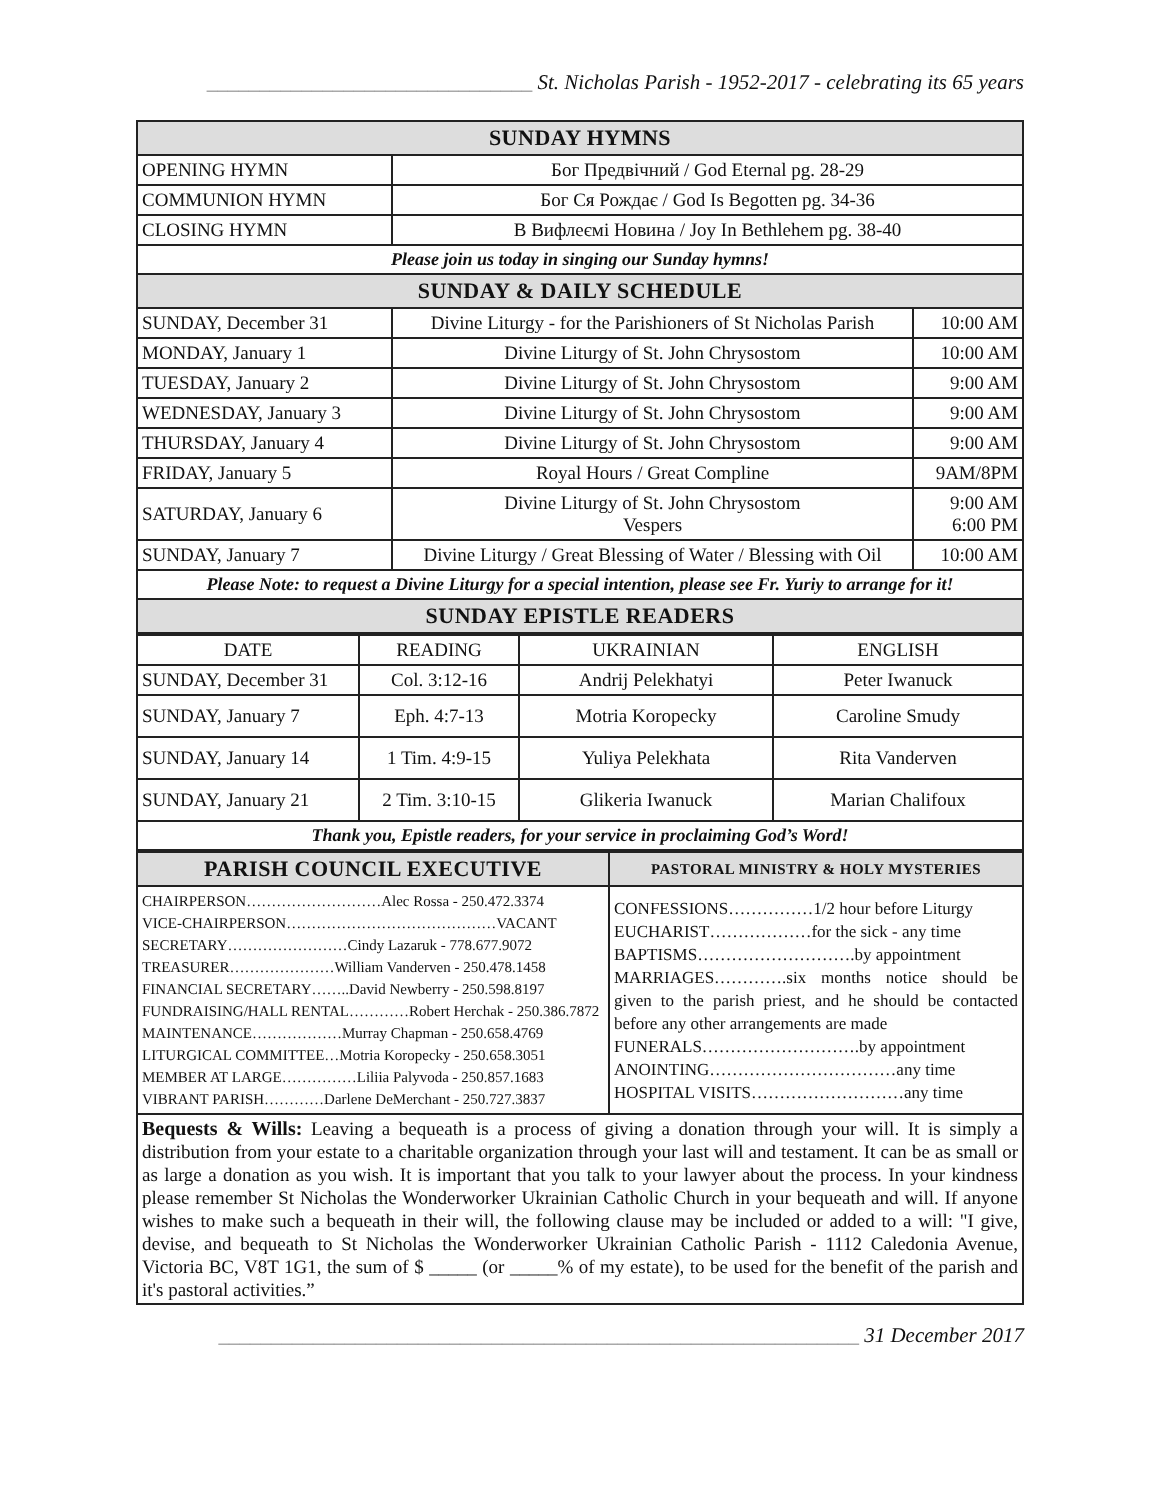_______________________________ St. Nicholas Parish - 1952-2017 - celebrating its 65 years
| SUNDAY HYMNS | | |
| OPENING HYMN | Бог Предвічний / God Eternal pg. 28-29 | |
| COMMUNION HYMN | Бог Ся Рождає / God Is Begotten pg. 34-36 | |
| CLOSING HYMN | В Вифлеємі Новина / Joy In Bethlehem pg. 38-40 | |
| Please join us today in singing our Sunday hymns! | | |
| SUNDAY & DAILY SCHEDULE | | |
| SUNDAY, December 31 | Divine Liturgy - for the Parishioners of St Nicholas Parish | 10:00 AM |
| MONDAY, January 1 | Divine Liturgy of St. John Chrysostom | 10:00 AM |
| TUESDAY, January 2 | Divine Liturgy of St. John Chrysostom | 9:00 AM |
| WEDNESDAY, January 3 | Divine Liturgy of St. John Chrysostom | 9:00 AM |
| THURSDAY, January 4 | Divine Liturgy of St. John Chrysostom | 9:00 AM |
| FRIDAY, January 5 | Royal Hours / Great Compline | 9AM/8PM |
| SATURDAY, January 6 | Divine Liturgy of St. John Chrysostom Vespers | 9:00 AM 6:00 PM |
| SUNDAY, January 7 | Divine Liturgy / Great Blessing of Water / Blessing with Oil | 10:00 AM |
| Please Note: to request a Divine Liturgy for a special intention, please see Fr. Yuriy to arrange for it! | | |
| SUNDAY EPISTLE READERS | | |
| DATE | READING | UKRAINIAN | ENGLISH |
| SUNDAY, December 31 | Col. 3:12-16 | Andrij Pelekhatyi | Peter Iwanuck |
| SUNDAY, January 7 | Eph. 4:7-13 | Motria Koropecky | Caroline Smudy |
| SUNDAY, January 14 | 1 Tim. 4:9-15 | Yuliya Pelekhata | Rita Vanderven |
| SUNDAY, January 21 | 2 Tim. 3:10-15 | Glikeria Iwanuck | Marian Chalifoux |
| Thank you, Epistle readers, for your service in proclaiming God’s Word! | | | |
| PARISH COUNCIL EXECUTIVE | PASTORAL MINISTRY & HOLY MYSTERIES |
| CHAIRPERSON………………………Alec Rossa - 250.472.3374 VICE-CHAIRPERSON……………………………………VACANT SECRETARY……………………Cindy Lazaruk - 778.677.9072 TREASURER…………………William Vanderven - 250.478.1458 FINANCIAL SECRETARY……..David Newberry - 250.598.8197 FUNDRAISING/HALL RENTAL…………Robert Herchak - 250.386.7872 MAINTENANCE………………Murray Chapman - 250.658.4769 LITURGICAL COMMITTEE…Motria Koropecky - 250.658.3051 MEMBER AT LARGE……………Liliia Palyvoda - 250.857.1683 VIBRANT PARISH…………Darlene DeMerchant - 250.727.3837 | CONFESSIONS……………1/2 hour before Liturgy EUCHARIST………………for the sick - any time BAPTISMS……………………….by appointment MARRIAGES………….six months notice should be given to the parish priest, and he should be contacted before any other arrangements are made FUNERALS……………………….by appointment ANOINTING……………………………any time HOSPITAL VISITS………………………any time |
Bequests & Wills: Leaving a bequeath is a process of giving a donation through your will. It is simply a distribution from your estate to a charitable organization through your last will and testament. It can be as small or as large a donation as you wish. It is important that you talk to your lawyer about the process. In your kindness please remember St Nicholas the Wonderworker Ukrainian Catholic Church in your bequeath and will. If anyone wishes to make such a bequeath in their will, the following clause may be included or added to a will: "I give, devise, and bequeath to St Nicholas the Wonderworker Ukrainian Catholic Parish - 1112 Caledonia Avenue, Victoria BC, V8T 1G1, the sum of $ _____ (or _____% of my estate), to be used for the benefit of the parish and it's pastoral activities.”
_____________________________________________________________ 31 December 2017